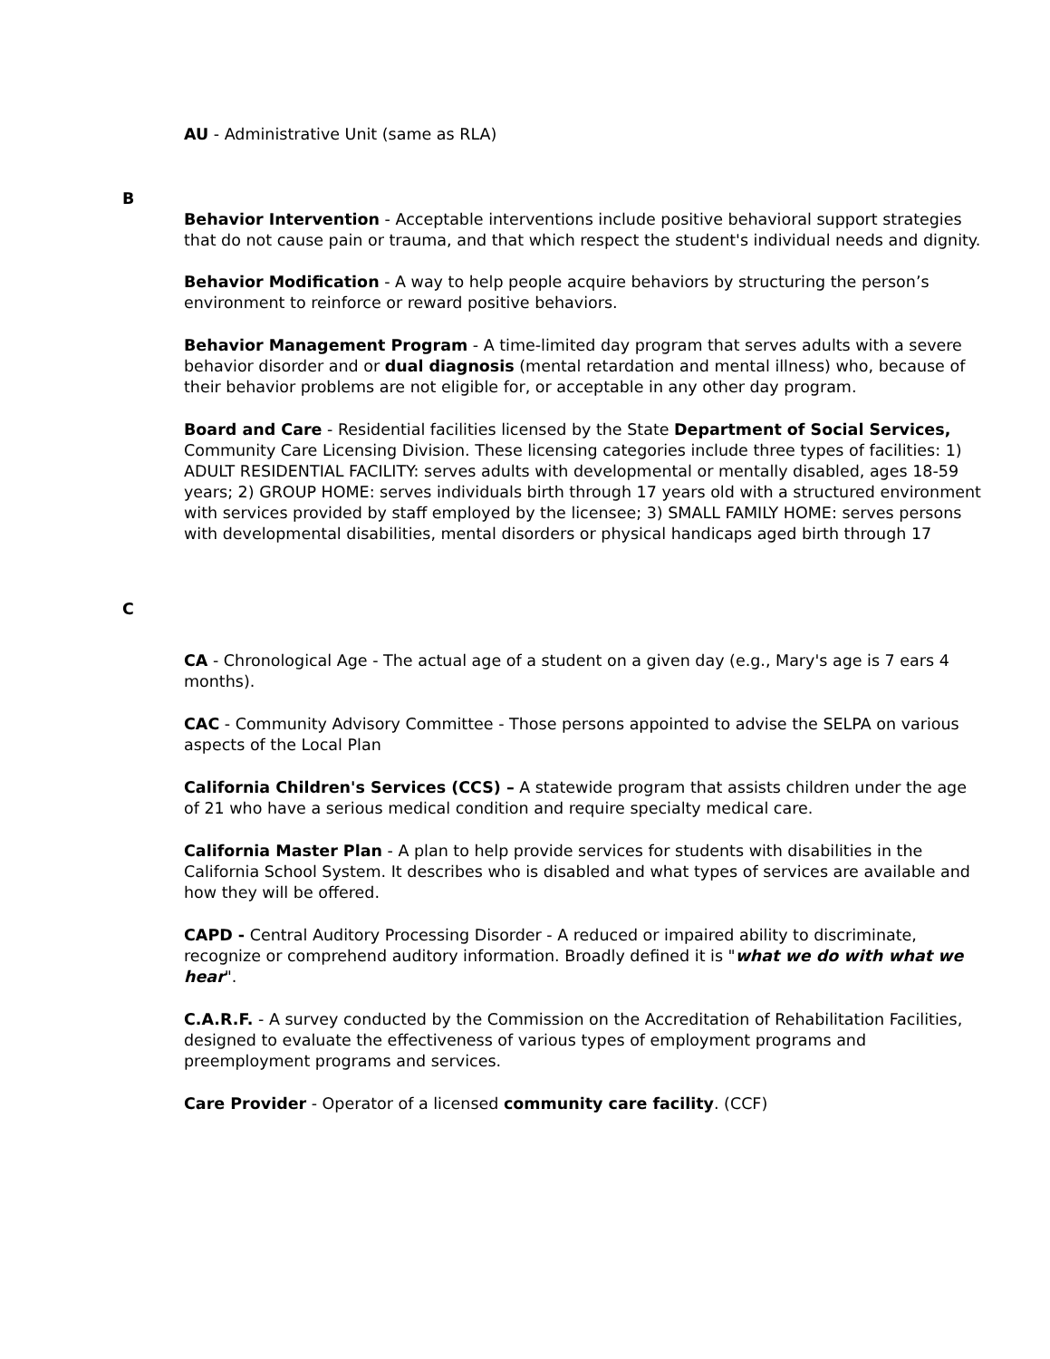AU - Administrative Unit (same as RLA)
B
Behavior Intervention - Acceptable interventions include positive behavioral support strategies that do not cause pain or trauma, and that which respect the student's individual needs and dignity.
Behavior Modification - A way to help people acquire behaviors by structuring the person’s environment to reinforce or reward positive behaviors.
Behavior Management Program - A time-limited day program that serves adults with a severe behavior disorder and or dual diagnosis (mental retardation and mental illness) who, because of their behavior problems are not eligible for, or acceptable in any other day program.
Board and Care - Residential facilities licensed by the State Department of Social Services, Community Care Licensing Division. These licensing categories include three types of facilities: 1) ADULT RESIDENTIAL FACILITY: serves adults with developmental or mentally disabled, ages 18-59 years; 2) GROUP HOME: serves individuals birth through 17 years old with a structured environment with services provided by staff employed by the licensee; 3) SMALL FAMILY HOME: serves persons with developmental disabilities, mental disorders or physical handicaps aged birth through 17
C
CA - Chronological Age - The actual age of a student on a given day (e.g., Mary's age is 7 ears 4 months).
CAC - Community Advisory Committee - Those persons appointed to advise the SELPA on various aspects of the Local Plan
California Children's Services (CCS) – A statewide program that assists children under the age of 21 who have a serious medical condition and require specialty medical care.
California Master Plan - A plan to help provide services for students with disabilities in the California School System. It describes who is disabled and what types of services are available and how they will be offered.
CAPD - Central Auditory Processing Disorder - A reduced or impaired ability to discriminate, recognize or comprehend auditory information. Broadly defined it is "what we do with what we hear".
C.A.R.F. - A survey conducted by the Commission on the Accreditation of Rehabilitation Facilities, designed to evaluate the effectiveness of various types of employment programs and preemployment programs and services.
Care Provider - Operator of a licensed community care facility. (CCF)